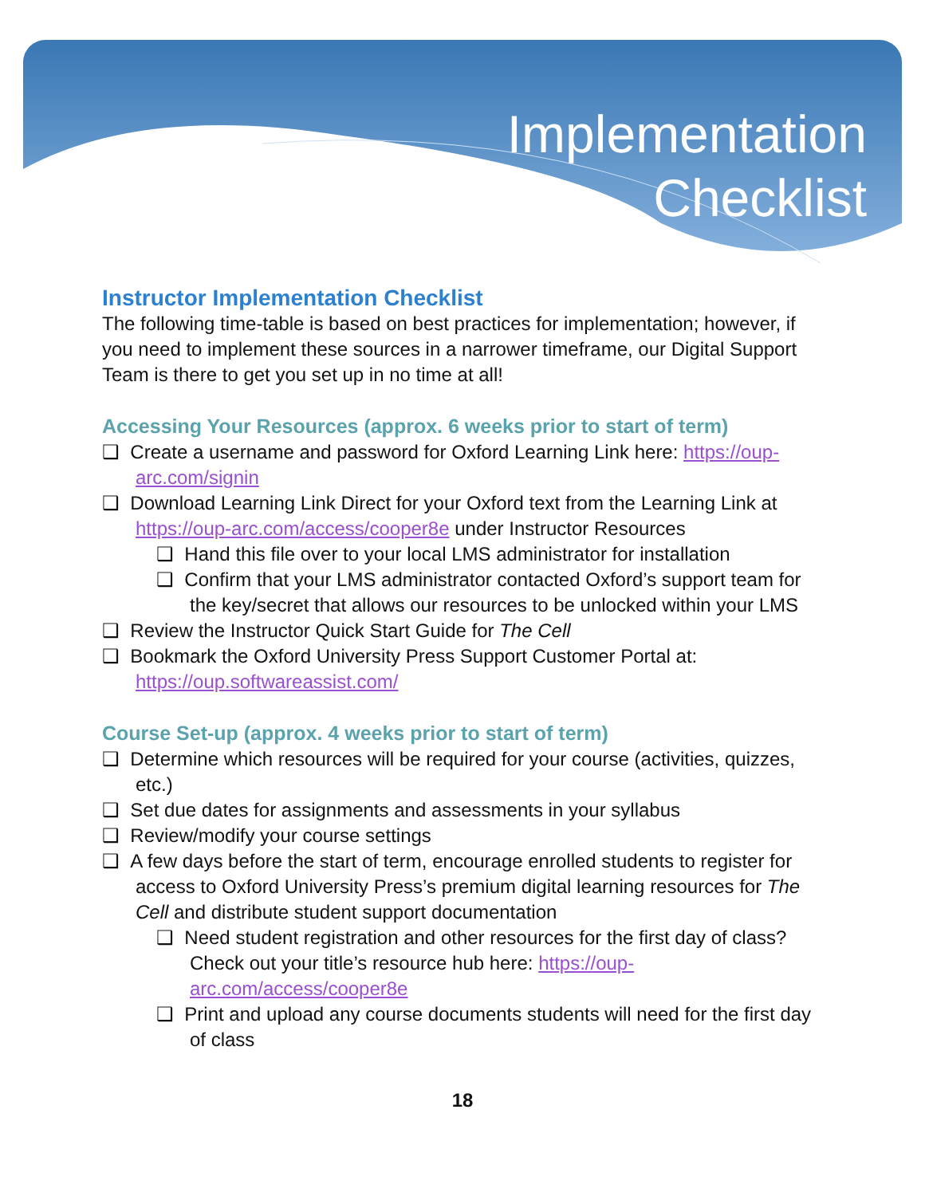Implementation
Checklist
Instructor Implementation Checklist
The following time-table is based on best practices for implementation; however, if you need to implement these sources in a narrower timeframe, our Digital Support Team is there to get you set up in no time at all!
Accessing Your Resources (approx. 6 weeks prior to start of term)
❑ Create a username and password for Oxford Learning Link here: https://oup-arc.com/signin
❑ Download Learning Link Direct for your Oxford text from the Learning Link at https://oup-arc.com/access/cooper8e under Instructor Resources
❑ Hand this file over to your local LMS administrator for installation
❑ Confirm that your LMS administrator contacted Oxford’s support team for the key/secret that allows our resources to be unlocked within your LMS
❑ Review the Instructor Quick Start Guide for The Cell
❑ Bookmark the Oxford University Press Support Customer Portal at: https://oup.softwareassist.com/
Course Set-up (approx. 4 weeks prior to start of term)
❑ Determine which resources will be required for your course (activities, quizzes, etc.)
❑ Set due dates for assignments and assessments in your syllabus
❑ Review/modify your course settings
❑ A few days before the start of term, encourage enrolled students to register for access to Oxford University Press’s premium digital learning resources for The Cell and distribute student support documentation
❑ Need student registration and other resources for the first day of class? Check out your title’s resource hub here: https://oup-arc.com/access/cooper8e
❑ Print and upload any course documents students will need for the first day of class
18